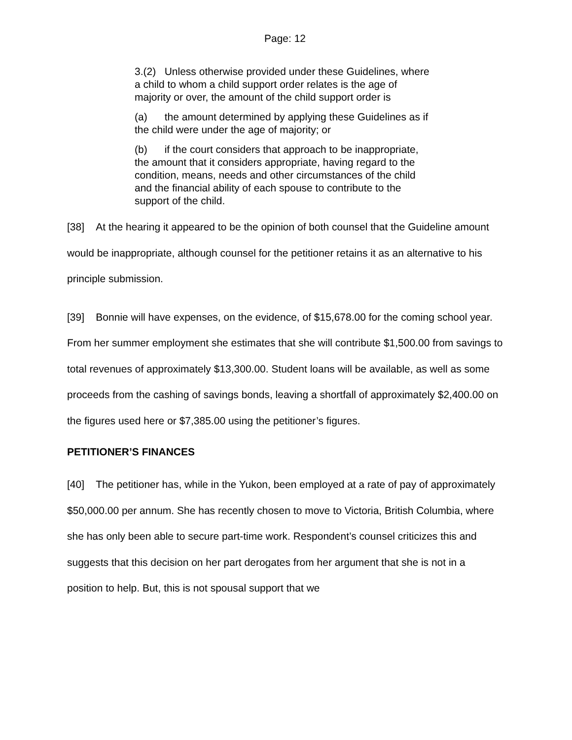Page: 12
3.(2) Unless otherwise provided under these Guidelines, where a child to whom a child support order relates is the age of majority or over, the amount of the child support order is
(a) the amount determined by applying these Guidelines as if the child were under the age of majority; or
(b) if the court considers that approach to be inappropriate, the amount that it considers appropriate, having regard to the condition, means, needs and other circumstances of the child and the financial ability of each spouse to contribute to the support of the child.
[38] At the hearing it appeared to be the opinion of both counsel that the Guideline amount would be inappropriate, although counsel for the petitioner retains it as an alternative to his principle submission.
[39] Bonnie will have expenses, on the evidence, of $15,678.00 for the coming school year. From her summer employment she estimates that she will contribute $1,500.00 from savings to total revenues of approximately $13,300.00. Student loans will be available, as well as some proceeds from the cashing of savings bonds, leaving a shortfall of approximately $2,400.00 on the figures used here or $7,385.00 using the petitioner’s figures.
PETITIONER’S FINANCES
[40] The petitioner has, while in the Yukon, been employed at a rate of pay of approximately $50,000.00 per annum. She has recently chosen to move to Victoria, British Columbia, where she has only been able to secure part-time work. Respondent’s counsel criticizes this and suggests that this decision on her part derogates from her argument that she is not in a position to help. But, this is not spousal support that we